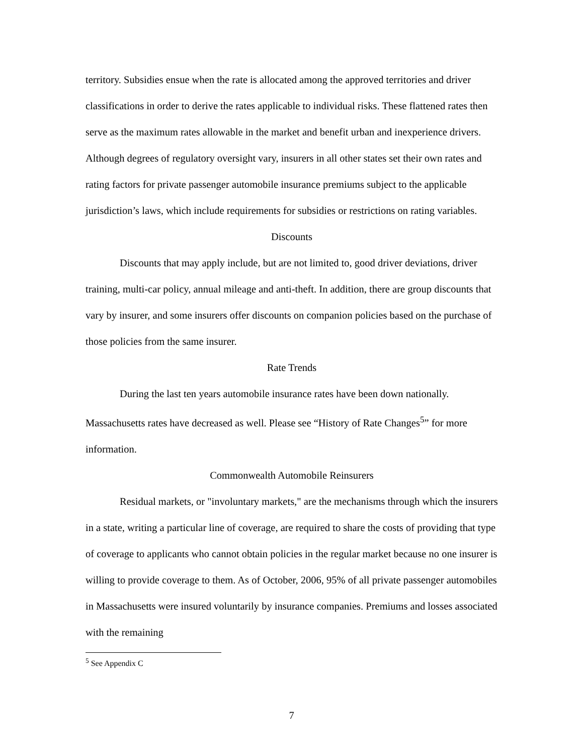territory. Subsidies ensue when the rate is allocated among the approved territories and driver classifications in order to derive the rates applicable to individual risks. These flattened rates then serve as the maximum rates allowable in the market and benefit urban and inexperience drivers. Although degrees of regulatory oversight vary, insurers in all other states set their own rates and rating factors for private passenger automobile insurance premiums subject to the applicable jurisdiction’s laws, which include requirements for subsidies or restrictions on rating variables.
Discounts
Discounts that may apply include, but are not limited to, good driver deviations, driver training, multi-car policy, annual mileage and anti-theft. In addition, there are group discounts that vary by insurer, and some insurers offer discounts on companion policies based on the purchase of those policies from the same insurer.
Rate Trends
During the last ten years automobile insurance rates have been down nationally. Massachusetts rates have decreased as well. Please see “History of Rate Changes<sup>5</sup>” for more information.
Commonwealth Automobile Reinsurers
Residual markets, or "involuntary markets," are the mechanisms through which the insurers in a state, writing a particular line of coverage, are required to share the costs of providing that type of coverage to applicants who cannot obtain policies in the regular market because no one insurer is willing to provide coverage to them. As of October, 2006, 95% of all private passenger automobiles in Massachusetts were insured voluntarily by insurance companies. Premiums and losses associated with the remaining
<sup>5</sup> See Appendix C
7